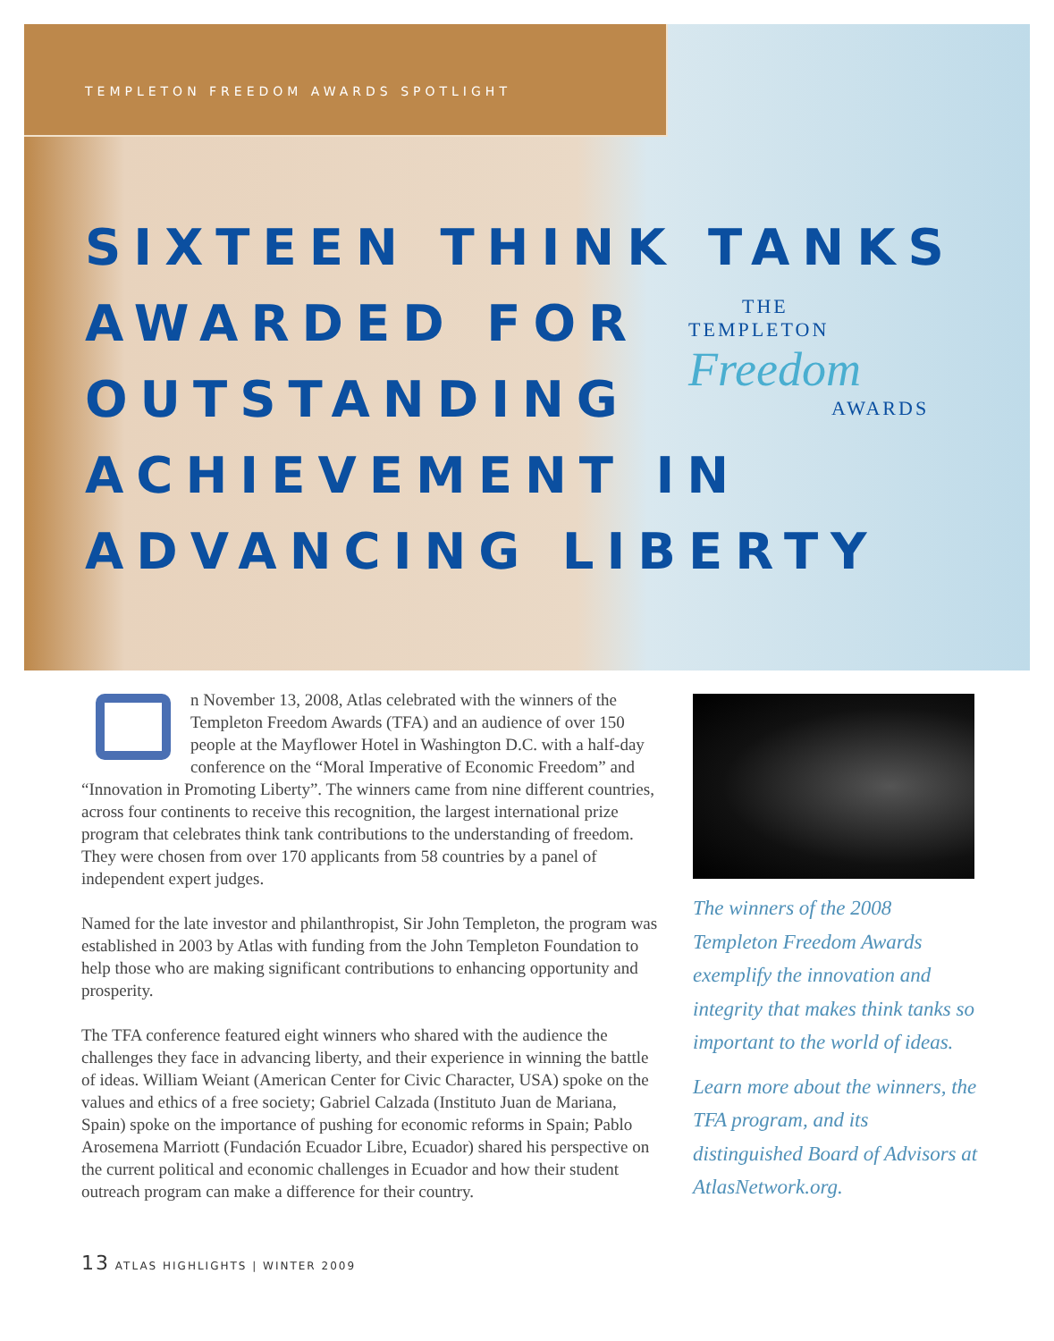TEMPLETON FREEDOM AWARDS SPOTLIGHT
SIXTEEN THINK TANKS AWARDED FOR OUTSTANDING ACHIEVEMENT IN ADVANCING LIBERTY
THE
TEMPLETON Freedom
AWARDS
n November 13, 2008, Atlas celebrated with the winners of the Templeton Freedom Awards (TFA) and an audience of over 150 people at the Mayflower Hotel in Washington D.C. with a half-day conference on the “Moral Imperative of Economic Freedom” and “Innovation in Promoting Liberty”. The winners came from nine different countries, across four continents to receive this recognition, the largest international prize program that celebrates think tank contributions to the understanding of freedom. They were chosen from over 170 applicants from 58 countries by a panel of independent expert judges.
Named for the late investor and philanthropist, Sir John Templeton, the program was established in 2003 by Atlas with funding from the John Templeton Foundation to help those who are making significant contributions to enhancing opportunity and prosperity.
The TFA conference featured eight winners who shared with the audience the challenges they face in advancing liberty, and their experience in winning the battle of ideas. William Weiant (American Center for Civic Character, USA) spoke on the values and ethics of a free society; Gabriel Calzada (Instituto Juan de Mariana, Spain) spoke on the importance of pushing for economic reforms in Spain; Pablo Arosemena Marriott (Fundación Ecuador Libre, Ecuador) shared his perspective on the current political and economic challenges in Ecuador and how their student outreach program can make a difference for their country.
The winners of the 2008 Templeton Freedom Awards exemplify the innovation and integrity that makes think tanks so important to the world of ideas.
Learn more about the winners, the TFA program, and its distinguished Board of Advisors at AtlasNetwork.org.
13 ATLAS HIGHLIGHTS | WINTER 2009